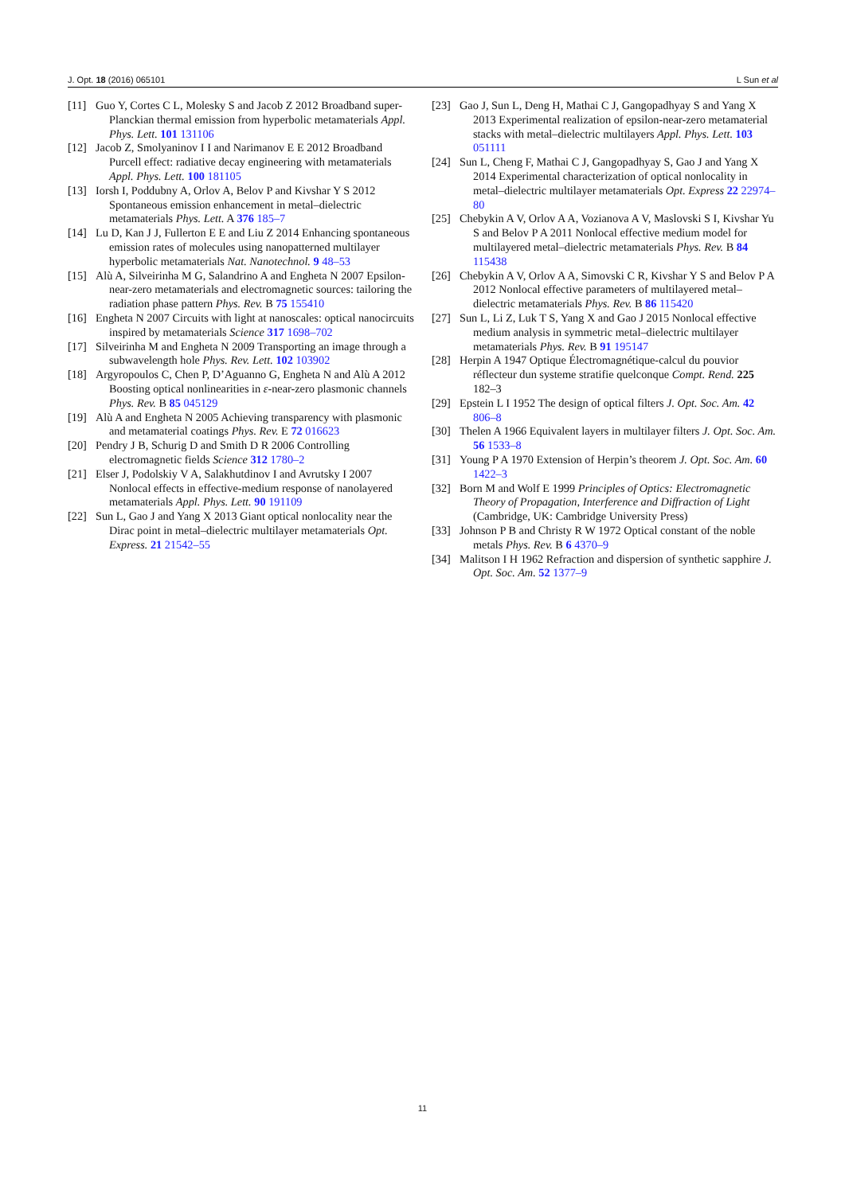J. Opt. 18 (2016) 065101 L Sun et al
[11] Guo Y, Cortes C L, Molesky S and Jacob Z 2012 Broadband super-Planckian thermal emission from hyperbolic metamaterials Appl. Phys. Lett. 101 131106
[12] Jacob Z, Smolyaninov I I and Narimanov E E 2012 Broadband Purcell effect: radiative decay engineering with metamaterials Appl. Phys. Lett. 100 181105
[13] Iorsh I, Poddubny A, Orlov A, Belov P and Kivshar Y S 2012 Spontaneous emission enhancement in metal–dielectric metamaterials Phys. Lett. A 376 185–7
[14] Lu D, Kan J J, Fullerton E E and Liu Z 2014 Enhancing spontaneous emission rates of molecules using nanopatterned multilayer hyperbolic metamaterials Nat. Nanotechnol. 9 48–53
[15] Alù A, Silveirinha M G, Salandrino A and Engheta N 2007 Epsilon-near-zero metamaterials and electromagnetic sources: tailoring the radiation phase pattern Phys. Rev. B 75 155410
[16] Engheta N 2007 Circuits with light at nanoscales: optical nanocircuits inspired by metamaterials Science 317 1698–702
[17] Silveirinha M and Engheta N 2009 Transporting an image through a subwavelength hole Phys. Rev. Lett. 102 103902
[18] Argyropoulos C, Chen P, D’Aguanno G, Engheta N and Alù A 2012 Boosting optical nonlinearities in ε-near-zero plasmonic channels Phys. Rev. B 85 045129
[19] Alù A and Engheta N 2005 Achieving transparency with plasmonic and metamaterial coatings Phys. Rev. E 72 016623
[20] Pendry J B, Schurig D and Smith D R 2006 Controlling electromagnetic fields Science 312 1780–2
[21] Elser J, Podolskiy V A, Salakhutdinov I and Avrutsky I 2007 Nonlocal effects in effective-medium response of nanolayered metamaterials Appl. Phys. Lett. 90 191109
[22] Sun L, Gao J and Yang X 2013 Giant optical nonlocality near the Dirac point in metal–dielectric multilayer metamaterials Opt. Express. 21 21542–55
[23] Gao J, Sun L, Deng H, Mathai C J, Gangopadhyay S and Yang X 2013 Experimental realization of epsilon-near-zero metamaterial stacks with metal–dielectric multilayers Appl. Phys. Lett. 103 051111
[24] Sun L, Cheng F, Mathai C J, Gangopadhyay S, Gao J and Yang X 2014 Experimental characterization of optical nonlocality in metal–dielectric multilayer metamaterials Opt. Express 22 22974–80
[25] Chebykin A V, Orlov A A, Vozianova A V, Maslovski S I, Kivshar Yu S and Belov P A 2011 Nonlocal effective medium model for multilayered metal–dielectric metamaterials Phys. Rev. B 84 115438
[26] Chebykin A V, Orlov A A, Simovski C R, Kivshar Y S and Belov P A 2012 Nonlocal effective parameters of multilayered metal–dielectric metamaterials Phys. Rev. B 86 115420
[27] Sun L, Li Z, Luk T S, Yang X and Gao J 2015 Nonlocal effective medium analysis in symmetric metal–dielectric multilayer metamaterials Phys. Rev. B 91 195147
[28] Herpin A 1947 Optique Électromagnétique-calcul du pouvior réflecteur dun systeme stratifie quelconque Compt. Rend. 225 182–3
[29] Epstein L I 1952 The design of optical filters J. Opt. Soc. Am. 42 806–8
[30] Thelen A 1966 Equivalent layers in multilayer filters J. Opt. Soc. Am. 56 1533–8
[31] Young P A 1970 Extension of Herpin’s theorem J. Opt. Soc. Am. 60 1422–3
[32] Born M and Wolf E 1999 Principles of Optics: Electromagnetic Theory of Propagation, Interference and Diffraction of Light (Cambridge, UK: Cambridge University Press)
[33] Johnson P B and Christy R W 1972 Optical constant of the noble metals Phys. Rev. B 6 4370–9
[34] Malitson I H 1962 Refraction and dispersion of synthetic sapphire J. Opt. Soc. Am. 52 1377–9
11